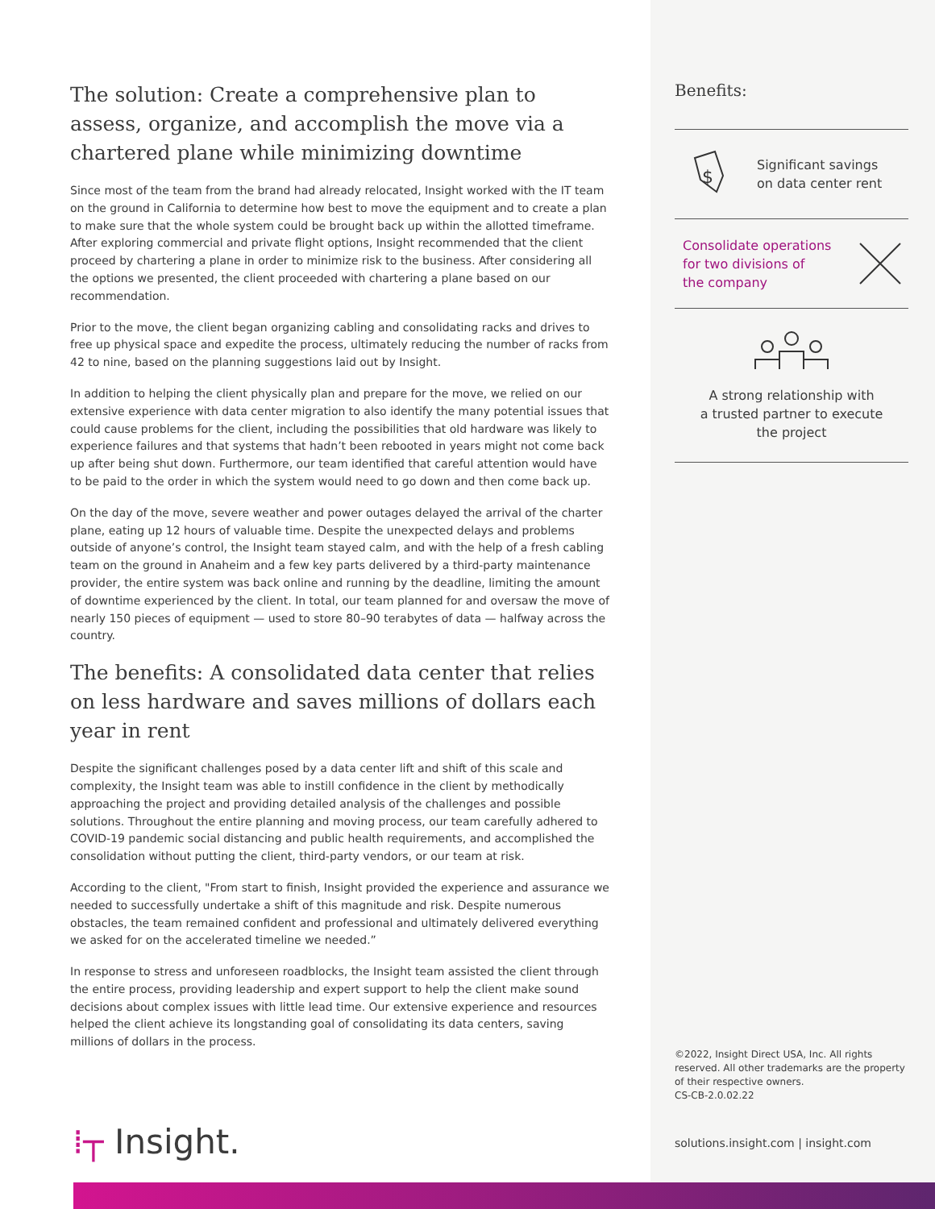The solution: Create a comprehensive plan to assess, organize, and accomplish the move via a chartered plane while minimizing downtime
Since most of the team from the brand had already relocated, Insight worked with the IT team on the ground in California to determine how best to move the equipment and to create a plan to make sure that the whole system could be brought back up within the allotted timeframe. After exploring commercial and private flight options, Insight recommended that the client proceed by chartering a plane in order to minimize risk to the business. After considering all the options we presented, the client proceeded with chartering a plane based on our recommendation.
Prior to the move, the client began organizing cabling and consolidating racks and drives to free up physical space and expedite the process, ultimately reducing the number of racks from 42 to nine, based on the planning suggestions laid out by Insight.
In addition to helping the client physically plan and prepare for the move, we relied on our extensive experience with data center migration to also identify the many potential issues that could cause problems for the client, including the possibilities that old hardware was likely to experience failures and that systems that hadn’t been rebooted in years might not come back up after being shut down. Furthermore, our team identified that careful attention would have to be paid to the order in which the system would need to go down and then come back up.
On the day of the move, severe weather and power outages delayed the arrival of the charter plane, eating up 12 hours of valuable time. Despite the unexpected delays and problems outside of anyone’s control, the Insight team stayed calm, and with the help of a fresh cabling team on the ground in Anaheim and a few key parts delivered by a third-party maintenance provider, the entire system was back online and running by the deadline, limiting the amount of downtime experienced by the client. In total, our team planned for and oversaw the move of nearly 150 pieces of equipment — used to store 80–90 terabytes of data — halfway across the country.
The benefits: A consolidated data center that relies on less hardware and saves millions of dollars each year in rent
Despite the significant challenges posed by a data center lift and shift of this scale and complexity, the Insight team was able to instill confidence in the client by methodically approaching the project and providing detailed analysis of the challenges and possible solutions. Throughout the entire planning and moving process, our team carefully adhered to COVID-19 pandemic social distancing and public health requirements, and accomplished the consolidation without putting the client, third-party vendors, or our team at risk.
According to the client, "From start to finish, Insight provided the experience and assurance we needed to successfully undertake a shift of this magnitude and risk. Despite numerous obstacles, the team remained confident and professional and ultimately delivered everything we asked for on the accelerated timeline we needed.”
In response to stress and unforeseen roadblocks, the Insight team assisted the client through the entire process, providing leadership and expert support to help the client make sound decisions about complex issues with little lead time. Our extensive experience and resources helped the client achieve its longstanding goal of consolidating its data centers, saving millions of dollars in the process.
Benefits:
$
Significant savings
on data center rent
Consolidate operations
for two divisions of
the company
A strong relationship with
a trusted partner to execute
the project
©2022, Insight Direct USA, Inc. All rights reserved. All other trademarks are the property of their respective owners.
CS-CB-2.0.02.22
solutions.insight.com | insight.com
⁞┬ Insight.